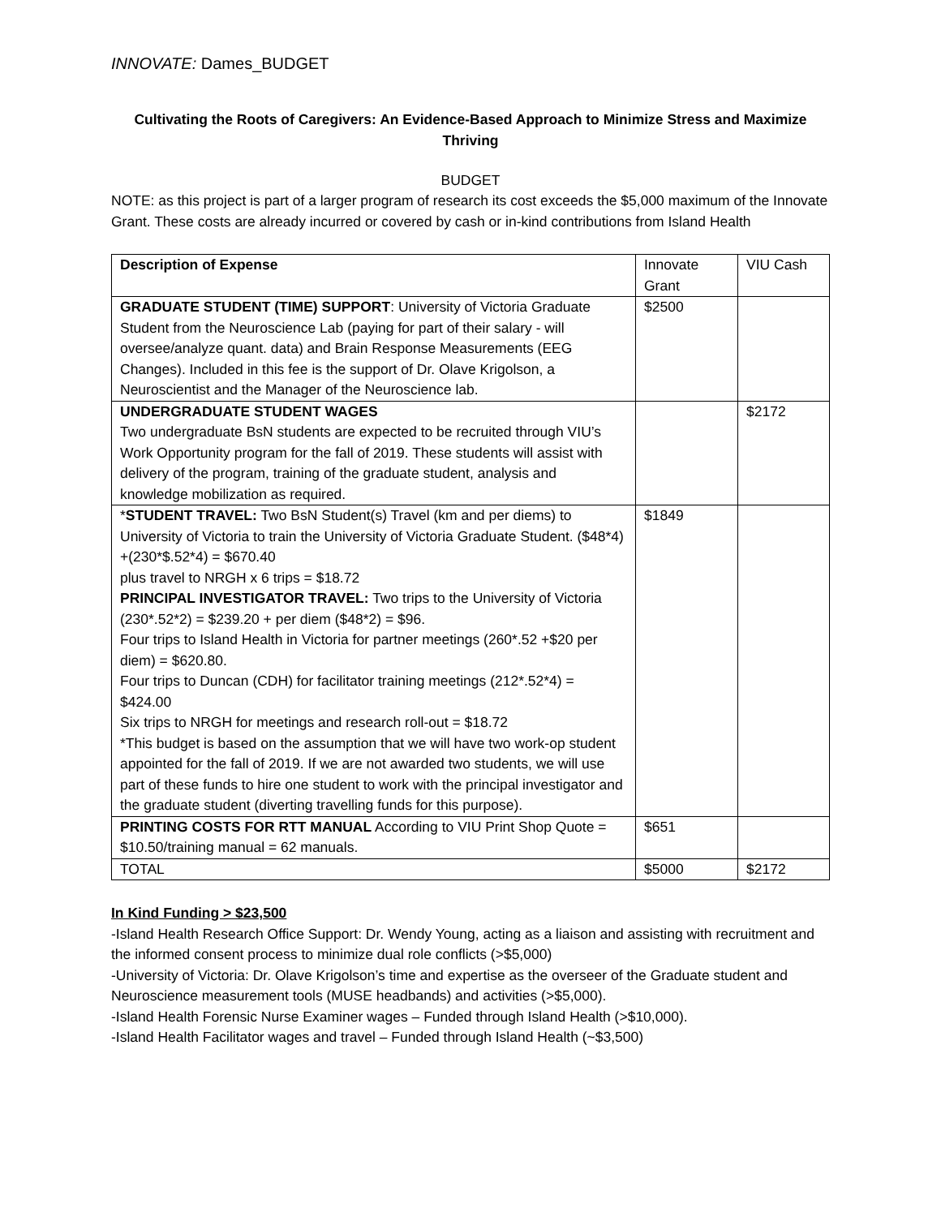INNOVATE: Dames_BUDGET
Cultivating the Roots of Caregivers: An Evidence-Based Approach to Minimize Stress and Maximize Thriving
BUDGET
NOTE: as this project is part of a larger program of research its cost exceeds the $5,000 maximum of the Innovate Grant. These costs are already incurred or covered by cash or in-kind contributions from Island Health
| Description of Expense | Innovate Grant | VIU Cash |
| --- | --- | --- |
| GRADUATE STUDENT (TIME) SUPPORT : University of Victoria Graduate Student from the Neuroscience Lab (paying for part of their salary - will oversee/analyze quant. data) and Brain Response Measurements (EEG Changes). Included in this fee is the support of Dr. Olave Krigolson, a Neuroscientist and the Manager of the Neuroscience lab. | $2500 | |
| UNDERGRADUATE STUDENT WAGES Two undergraduate BsN students are expected to be recruited through VIU’s Work Opportunity program for the fall of 2019. These students will assist with delivery of the program, training of the graduate student, analysis and knowledge mobilization as required. | | $2172 |
| * STUDENT TRAVEL: Two BsN Student(s) Travel (km and per diems) to University of Victoria to train the University of Victoria Graduate Student. ($48*4) +(230*$.52*4) = $670.40 plus travel to NRGH x 6 trips = $18.72 PRINCIPAL INVESTIGATOR TRAVEL: Two trips to the University of Victoria (230*.52*2) = $239.20 + per diem ($48*2) = $96. Four trips to Island Health in Victoria for partner meetings (260*.52 +$20 per diem) = $620.80. Four trips to Duncan (CDH) for facilitator training meetings (212*.52*4) = $424.00 Six trips to NRGH for meetings and research roll-out = $18.72 *This budget is based on the assumption that we will have two work-op student appointed for the fall of 2019. If we are not awarded two students, we will use part of these funds to hire one student to work with the principal investigator and the graduate student (diverting travelling funds for this purpose). | $1849 | |
| PRINTING COSTS FOR RTT MANUAL According to VIU Print Shop Quote = $10.50/training manual = 62 manuals. | $651 | |
| TOTAL | $5000 | $2172 |
In Kind Funding > $23,500
-Island Health Research Office Support: Dr. Wendy Young, acting as a liaison and assisting with recruitment and the informed consent process to minimize dual role conflicts (>$5,000)
-University of Victoria: Dr. Olave Krigolson’s time and expertise as the overseer of the Graduate student and Neuroscience measurement tools (MUSE headbands) and activities (>$5,000).
-Island Health Forensic Nurse Examiner wages – Funded through Island Health (>$10,000).
-Island Health Facilitator wages and travel – Funded through Island Health (~$3,500)